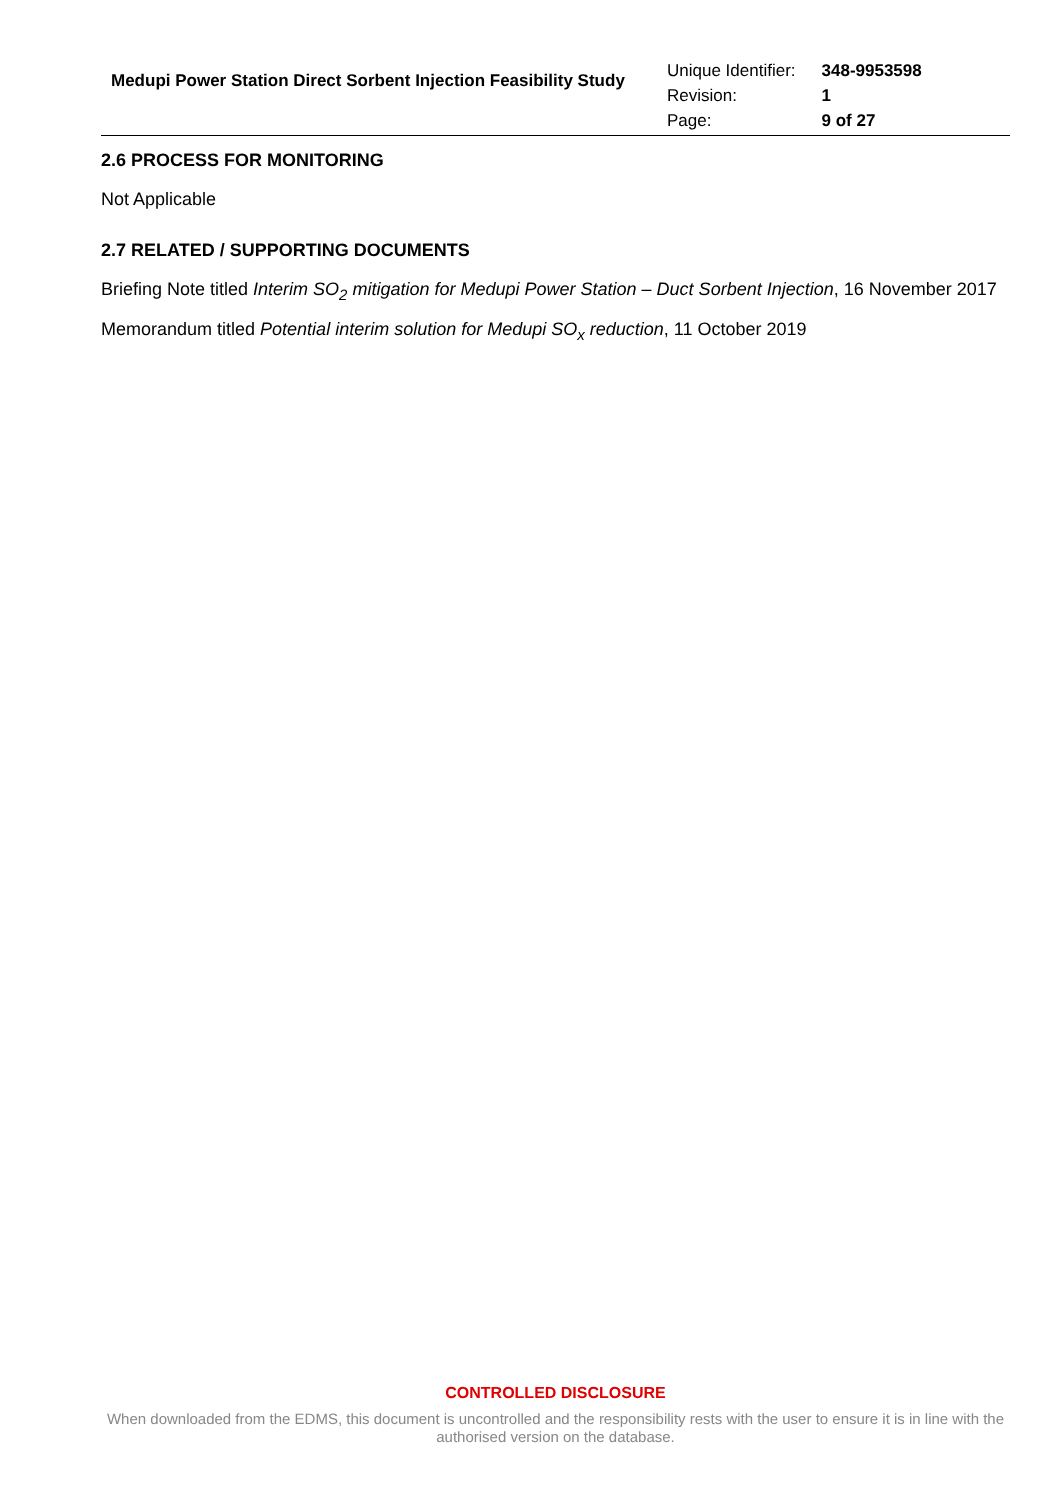Medupi Power Station Direct Sorbent Injection Feasibility Study
| Unique Identifier: | 348-9953598 |
| Revision: | 1 |
| Page: | 9 of 27 |
2.6 PROCESS FOR MONITORING
Not Applicable
2.7 RELATED / SUPPORTING DOCUMENTS
Briefing Note titled Interim SO<sub>2</sub> mitigation for Medupi Power Station – Duct Sorbent Injection, 16 November 2017
Memorandum titled Potential interim solution for Medupi SO<sub>x</sub> reduction, 11 October 2019
CONTROLLED DISCLOSURE
When downloaded from the EDMS, this document is uncontrolled and the responsibility rests with the user to ensure it is in line with the authorised version on the database.